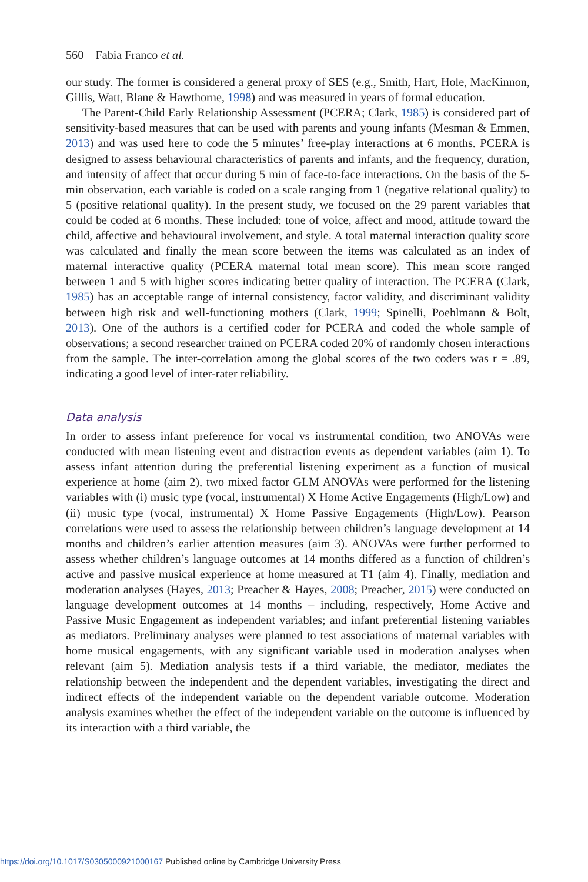560 Fabia Franco et al.
our study. The former is considered a general proxy of SES (e.g., Smith, Hart, Hole, MacKinnon, Gillis, Watt, Blane & Hawthorne, 1998) and was measured in years of formal education.
The Parent-Child Early Relationship Assessment (PCERA; Clark, 1985) is considered part of sensitivity-based measures that can be used with parents and young infants (Mesman & Emmen, 2013) and was used here to code the 5 minutes’ free-play interactions at 6 months. PCERA is designed to assess behavioural characteristics of parents and infants, and the frequency, duration, and intensity of affect that occur during 5 min of face-to-face interactions. On the basis of the 5-min observation, each variable is coded on a scale ranging from 1 (negative relational quality) to 5 (positive relational quality). In the present study, we focused on the 29 parent variables that could be coded at 6 months. These included: tone of voice, affect and mood, attitude toward the child, affective and behavioural involvement, and style. A total maternal interaction quality score was calculated and finally the mean score between the items was calculated as an index of maternal interactive quality (PCERA maternal total mean score). This mean score ranged between 1 and 5 with higher scores indicating better quality of interaction. The PCERA (Clark, 1985) has an acceptable range of internal consistency, factor validity, and discriminant validity between high risk and well-functioning mothers (Clark, 1999; Spinelli, Poehlmann & Bolt, 2013). One of the authors is a certified coder for PCERA and coded the whole sample of observations; a second researcher trained on PCERA coded 20% of randomly chosen interactions from the sample. The inter-correlation among the global scores of the two coders was r = .89, indicating a good level of inter-rater reliability.
Data analysis
In order to assess infant preference for vocal vs instrumental condition, two ANOVAs were conducted with mean listening event and distraction events as dependent variables (aim 1). To assess infant attention during the preferential listening experiment as a function of musical experience at home (aim 2), two mixed factor GLM ANOVAs were performed for the listening variables with (i) music type (vocal, instrumental) X Home Active Engagements (High/Low) and (ii) music type (vocal, instrumental) X Home Passive Engagements (High/Low). Pearson correlations were used to assess the relationship between children’s language development at 14 months and children’s earlier attention measures (aim 3). ANOVAs were further performed to assess whether children’s language outcomes at 14 months differed as a function of children’s active and passive musical experience at home measured at T1 (aim 4). Finally, mediation and moderation analyses (Hayes, 2013; Preacher & Hayes, 2008; Preacher, 2015) were conducted on language development outcomes at 14 months – including, respectively, Home Active and Passive Music Engagement as independent variables; and infant preferential listening variables as mediators. Preliminary analyses were planned to test associations of maternal variables with home musical engagements, with any significant variable used in moderation analyses when relevant (aim 5). Mediation analysis tests if a third variable, the mediator, mediates the relationship between the independent and the dependent variables, investigating the direct and indirect effects of the independent variable on the dependent variable outcome. Moderation analysis examines whether the effect of the independent variable on the outcome is influenced by its interaction with a third variable, the
https://doi.org/10.1017/S0305000921000167 Published online by Cambridge University Press